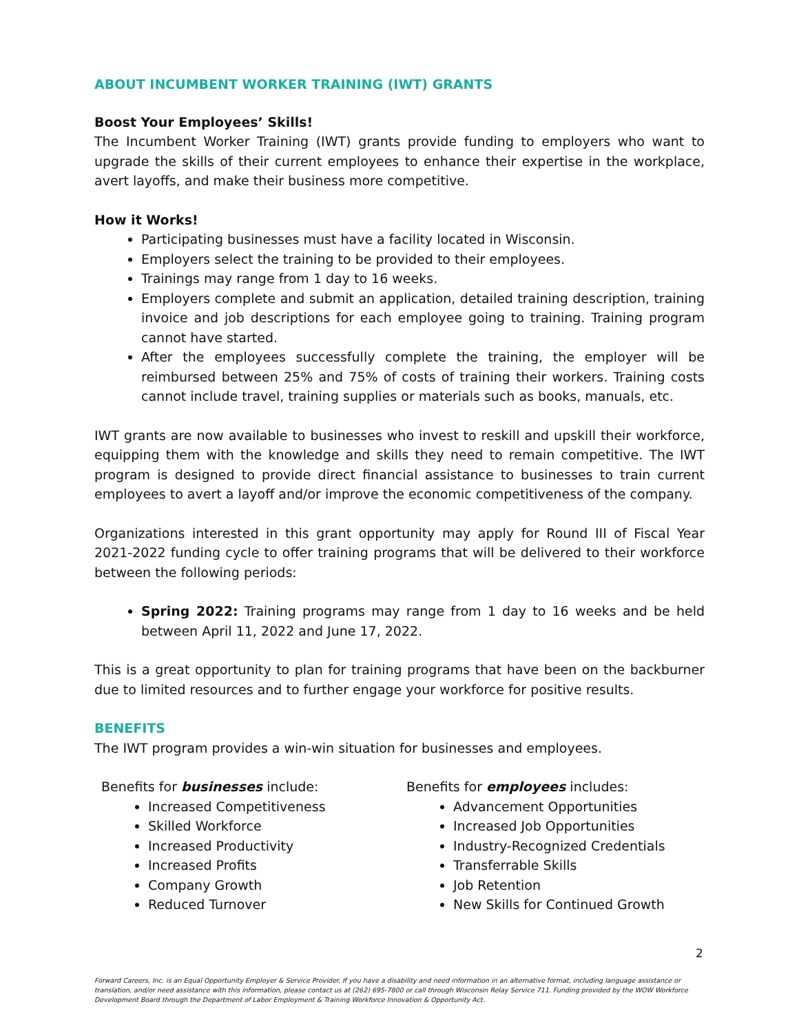ABOUT INCUMBENT WORKER TRAINING (IWT) GRANTS
Boost Your Employees’ Skills!
The Incumbent Worker Training (IWT) grants provide funding to employers who want to upgrade the skills of their current employees to enhance their expertise in the workplace, avert layoffs, and make their business more competitive.
How it Works!
Participating businesses must have a facility located in Wisconsin.
Employers select the training to be provided to their employees.
Trainings may range from 1 day to 16 weeks.
Employers complete and submit an application, detailed training description, training invoice and job descriptions for each employee going to training. Training program cannot have started.
After the employees successfully complete the training, the employer will be reimbursed between 25% and 75% of costs of training their workers. Training costs cannot include travel, training supplies or materials such as books, manuals, etc.
IWT grants are now available to businesses who invest to reskill and upskill their workforce, equipping them with the knowledge and skills they need to remain competitive. The IWT program is designed to provide direct financial assistance to businesses to train current employees to avert a layoff and/or improve the economic competitiveness of the company.
Organizations interested in this grant opportunity may apply for Round III of Fiscal Year 2021-2022 funding cycle to offer training programs that will be delivered to their workforce between the following periods:
Spring 2022: Training programs may range from 1 day to 16 weeks and be held between April 11, 2022 and June 17, 2022.
This is a great opportunity to plan for training programs that have been on the backburner due to limited resources and to further engage your workforce for positive results.
BENEFITS
The IWT program provides a win-win situation for businesses and employees.
Benefits for businesses include:
Increased Competitiveness
Skilled Workforce
Increased Productivity
Increased Profits
Company Growth
Reduced Turnover
Benefits for employees includes:
Advancement Opportunities
Increased Job Opportunities
Industry-Recognized Credentials
Transferrable Skills
Job Retention
New Skills for Continued Growth
2
Forward Careers, Inc. is an Equal Opportunity Employer & Service Provider. If you have a disability and need information in an alternative format, including language assistance or translation, and/or need assistance with this information, please contact us at (262) 695-7800 or call through Wisconsin Relay Service 711. Funding provided by the WOW Workforce Development Board through the Department of Labor Employment & Training Workforce Innovation & Opportunity Act.